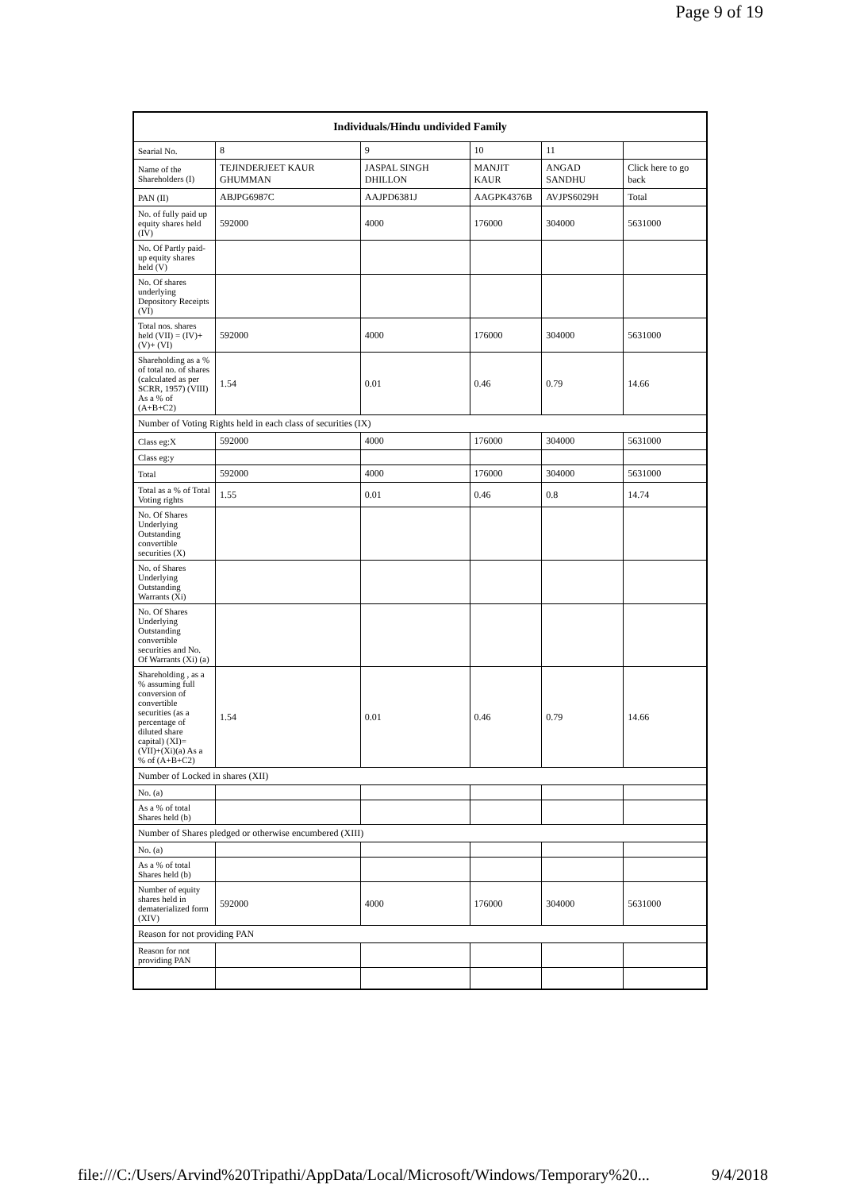Page 9 of 19
| Individuals/Hindu undivided Family | | | | | |
| --- | --- | --- | --- | --- | --- |
| Searial No. | 8 | 9 | 10 | 11 | |
| Name of the Shareholders (I) | TEJINDERJEET KAUR GHUMMAN | JASPAL SINGH DHILLON | MANJIT KAUR | ANGAD SANDHU | Click here to go back |
| PAN (II) | ABJPG6987C | AAJPD6381J | AAGPK4376B | AVJPS6029H | Total |
| No. of fully paid up equity shares held (IV) | 592000 | 4000 | 176000 | 304000 | 5631000 |
| No. Of Partly paid-up equity shares held (V) | | | | | |
| No. Of shares underlying Depository Receipts (VI) | | | | | |
| Total nos. shares held (VII) = (IV)+(V)+ (VI) | 592000 | 4000 | 176000 | 304000 | 5631000 |
| Shareholding as a % of total no. of shares (calculated as per SCRR, 1957) (VIII) As a % of (A+B+C2) | 1.54 | 0.01 | 0.46 | 0.79 | 14.66 |
| Number of Voting Rights held in each class of securities (IX) | | | | | |
| Class eg:X | 592000 | 4000 | 176000 | 304000 | 5631000 |
| Class eg:y | | | | | |
| Total | 592000 | 4000 | 176000 | 304000 | 5631000 |
| Total as a % of Total Voting rights | 1.55 | 0.01 | 0.46 | 0.8 | 14.74 |
| No. Of Shares Underlying Outstanding convertible securities (X) | | | | | |
| No. of Shares Underlying Outstanding Warrants (Xi) | | | | | |
| No. Of Shares Underlying Outstanding convertible securities and No. Of Warrants (Xi) (a) | | | | | |
| Shareholding , as a % assuming full conversion of convertible securities (as a percentage of diluted share capital) (XI)= (VII)+(Xi)(a) As a % of (A+B+C2) | 1.54 | 0.01 | 0.46 | 0.79 | 14.66 |
| Number of Locked in shares (XII) | | | | | |
| No. (a) | | | | | |
| As a % of total Shares held (b) | | | | | |
| Number of Shares pledged or otherwise encumbered (XIII) | | | | | |
| No. (a) | | | | | |
| As a % of total Shares held (b) | | | | | |
| Number of equity shares held in dematerialized form (XIV) | 592000 | 4000 | 176000 | 304000 | 5631000 |
| Reason for not providing PAN | | | | | |
| Reason for not providing PAN | | | | | |
file:///C:/Users/Arvind%20Tripathi/AppData/Local/Microsoft/Windows/Temporary%20... 9/4/2018